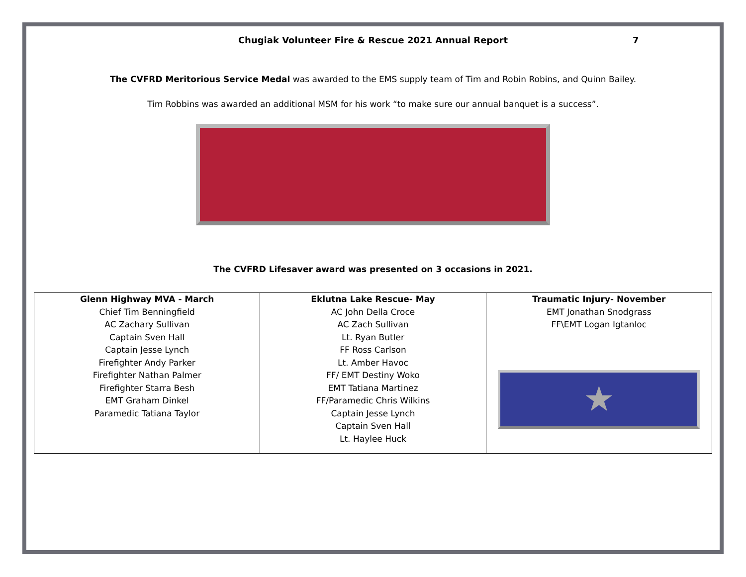Chugiak Volunteer Fire & Rescue 2021 Annual Report 7
The CVFRD Meritorious Service Medal was awarded to the EMS supply team of Tim and Robin Robins, and Quinn Bailey.
Tim Robbins was awarded an additional MSM for his work “to make sure our annual banquet is a success”.
The CVFRD Lifesaver award was presented on 3 occasions in 2021.
| Glenn Highway MVA - March Chief Tim Benningfield AC Zachary Sullivan Captain Sven Hall Captain Jesse Lynch Firefighter Andy Parker Firefighter Nathan Palmer Firefighter Starra Besh EMT Graham Dinkel Paramedic Tatiana Taylor | Eklutna Lake Rescue- May AC John Della Croce AC Zach Sullivan Lt. Ryan Butler FF Ross Carlson Lt. Amber Havoc FF/ EMT Destiny Woko EMT Tatiana Martinez FF/Paramedic Chris Wilkins Captain Jesse Lynch Captain Sven Hall Lt. Haylee Huck | Traumatic Injury- November EMT Jonathan Snodgrass FF\EMT Logan Igtanloc ★ |